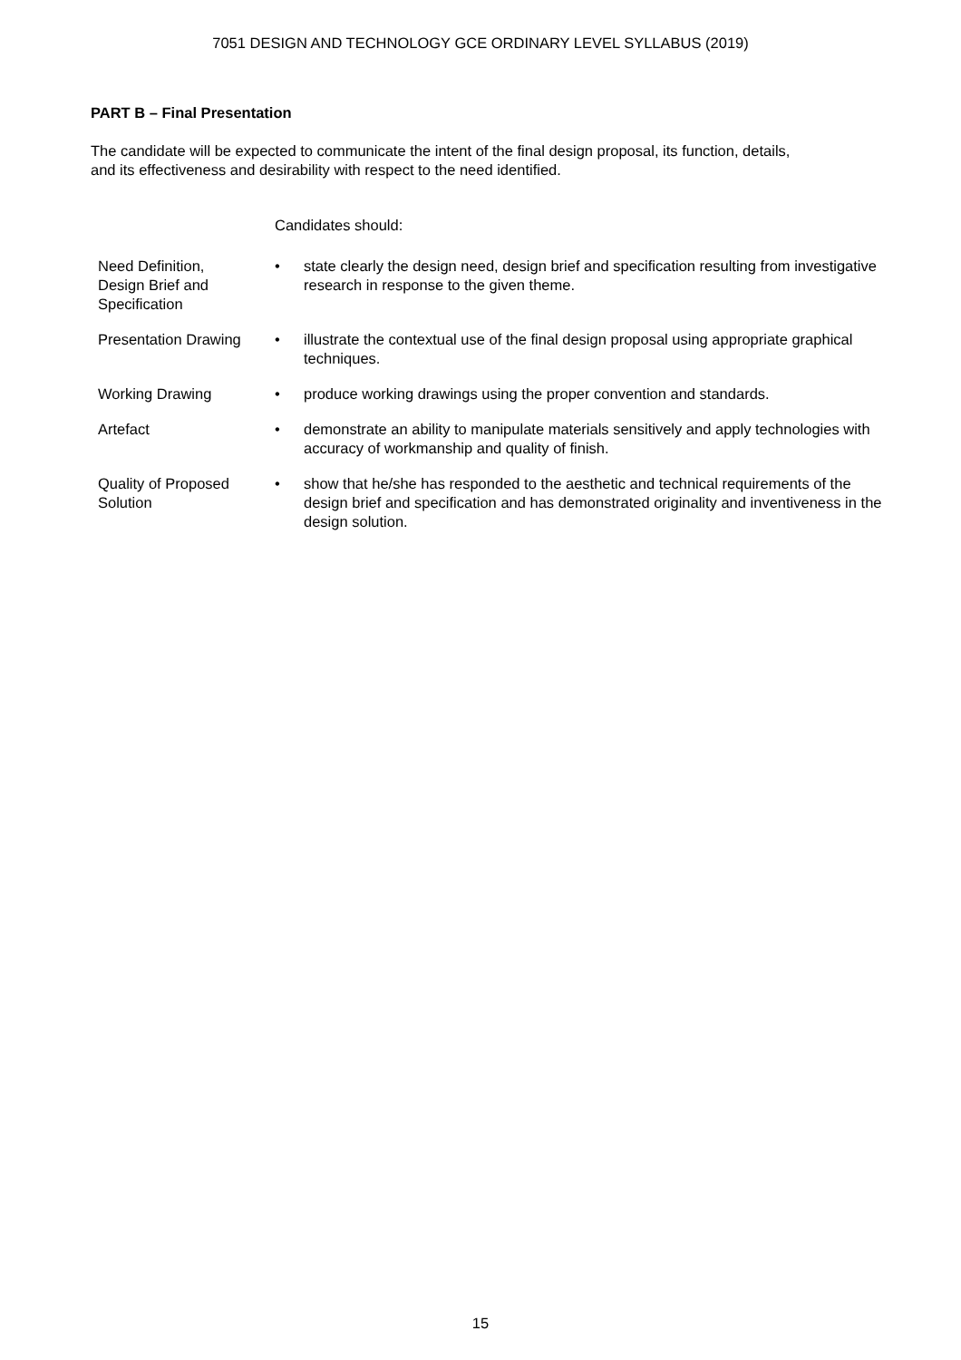7051 DESIGN AND TECHNOLOGY GCE ORDINARY LEVEL SYLLABUS (2019)
PART B – Final Presentation
The candidate will be expected to communicate the intent of the final design proposal, its function, details,
and its effectiveness and desirability with respect to the need identified.
| | Candidates should: | |
| Need Definition, Design Brief and Specification | • | state clearly the design need, design brief and specification resulting from investigative research in response to the given theme. |
| Presentation Drawing | • | illustrate the contextual use of the final design proposal using appropriate graphical techniques. |
| Working Drawing | • | produce working drawings using the proper convention and standards. |
| Artefact | • | demonstrate an ability to manipulate materials sensitively and apply technologies with accuracy of workmanship and quality of finish. |
| Quality of Proposed Solution | • | show that he/she has responded to the aesthetic and technical requirements of the design brief and specification and has demonstrated originality and inventiveness in the design solution. |
15